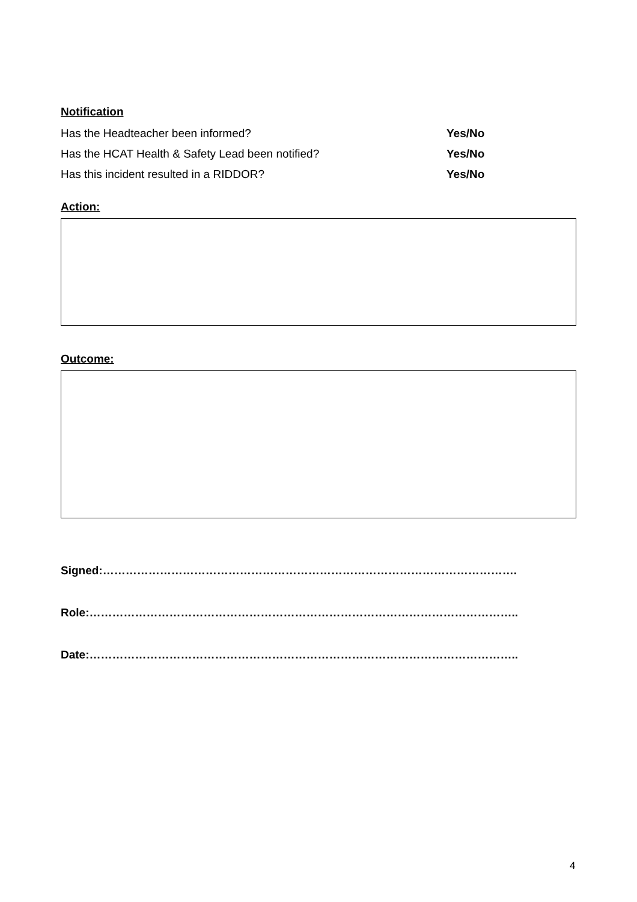Notification
Has the Headteacher been informed? Yes/No
Has the HCAT Health & Safety Lead been notified? Yes/No
Has this incident resulted in a RIDDOR? Yes/No
Action:
Outcome:
Signed:……………………………………………………………………………………………….
Role:…………………………………………………………………………………………………..
Date:…………………………………………………………………………………………………..
4